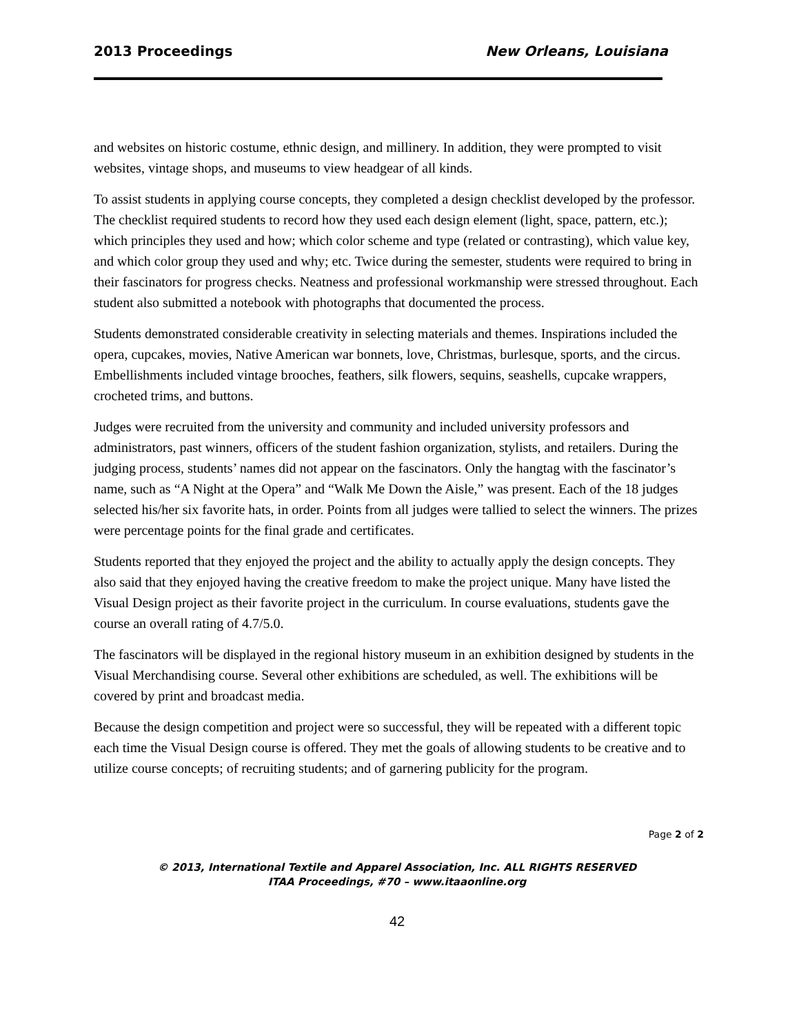2013 Proceedings New Orleans, Louisiana
and websites on historic costume, ethnic design, and millinery. In addition, they were prompted to visit websites, vintage shops, and museums to view headgear of all kinds.
To assist students in applying course concepts, they completed a design checklist developed by the professor. The checklist required students to record how they used each design element (light, space, pattern, etc.); which principles they used and how; which color scheme and type (related or contrasting), which value key, and which color group they used and why; etc. Twice during the semester, students were required to bring in their fascinators for progress checks. Neatness and professional workmanship were stressed throughout. Each student also submitted a notebook with photographs that documented the process.
Students demonstrated considerable creativity in selecting materials and themes. Inspirations included the opera, cupcakes, movies, Native American war bonnets, love, Christmas, burlesque, sports, and the circus. Embellishments included vintage brooches, feathers, silk flowers, sequins, seashells, cupcake wrappers, crocheted trims, and buttons.
Judges were recruited from the university and community and included university professors and administrators, past winners, officers of the student fashion organization, stylists, and retailers. During the judging process, students’ names did not appear on the fascinators. Only the hangtag with the fascinator’s name, such as “A Night at the Opera” and “Walk Me Down the Aisle,” was present. Each of the 18 judges selected his/her six favorite hats, in order. Points from all judges were tallied to select the winners. The prizes were percentage points for the final grade and certificates.
Students reported that they enjoyed the project and the ability to actually apply the design concepts. They also said that they enjoyed having the creative freedom to make the project unique. Many have listed the Visual Design project as their favorite project in the curriculum. In course evaluations, students gave the course an overall rating of 4.7/5.0.
The fascinators will be displayed in the regional history museum in an exhibition designed by students in the Visual Merchandising course. Several other exhibitions are scheduled, as well. The exhibitions will be covered by print and broadcast media.
Because the design competition and project were so successful, they will be repeated with a different topic each time the Visual Design course is offered. They met the goals of allowing students to be creative and to utilize course concepts; of recruiting students; and of garnering publicity for the program.
Page 2 of 2
© 2013, International Textile and Apparel Association, Inc. ALL RIGHTS RESERVED
ITAA Proceedings, #70 – www.itaaonline.org
42